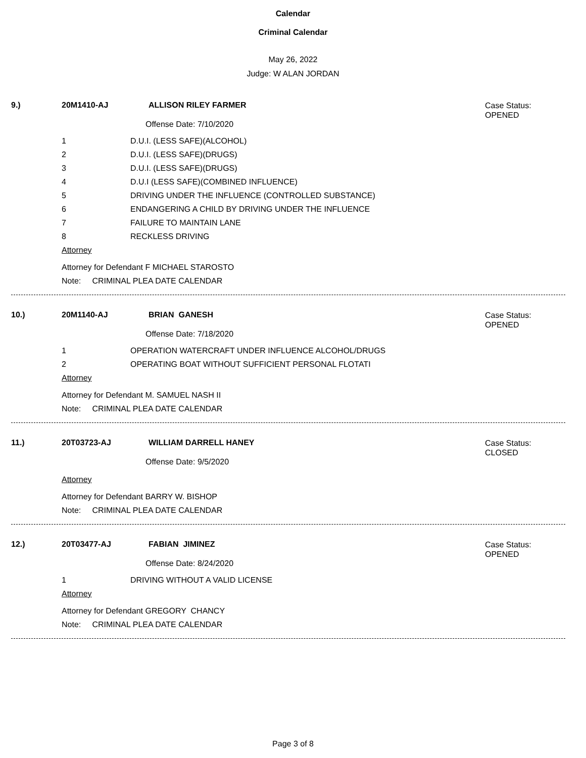Calendar
Criminal Calendar
May 26, 2022
Judge: W ALAN JORDAN
9.) 20M1410-AJ ALLISON RILEY FARMER Case Status:
OPENED
Offense Date: 7/10/2020
1 D.U.I. (LESS SAFE)(ALCOHOL)
2 D.U.I. (LESS SAFE)(DRUGS)
3 D.U.I. (LESS SAFE)(DRUGS)
4 D.U.I (LESS SAFE)(COMBINED INFLUENCE)
5 DRIVING UNDER THE INFLUENCE (CONTROLLED SUBSTANCE)
6 ENDANGERING A CHILD BY DRIVING UNDER THE INFLUENCE
7 FAILURE TO MAINTAIN LANE
8 RECKLESS DRIVING
Attorney
Attorney for Defendant F MICHAEL STAROSTO
Note: CRIMINAL PLEA DATE CALENDAR
10.) 20M1140-AJ BRIAN GANESH Case Status:
OPENED
Offense Date: 7/18/2020
1 OPERATION WATERCRAFT UNDER INFLUENCE ALCOHOL/DRUGS
2 OPERATING BOAT WITHOUT SUFFICIENT PERSONAL FLOTATI
Attorney
Attorney for Defendant M. SAMUEL NASH II
Note: CRIMINAL PLEA DATE CALENDAR
11.) 20T03723-AJ WILLIAM DARRELL HANEY Case Status:
CLOSED
Offense Date: 9/5/2020
Attorney
Attorney for Defendant BARRY W. BISHOP
Note: CRIMINAL PLEA DATE CALENDAR
12.) 20T03477-AJ FABIAN JIMINEZ Case Status:
OPENED
Offense Date: 8/24/2020
1 DRIVING WITHOUT A VALID LICENSE
Attorney
Attorney for Defendant GREGORY CHANCY
Note: CRIMINAL PLEA DATE CALENDAR
Page 3 of 8